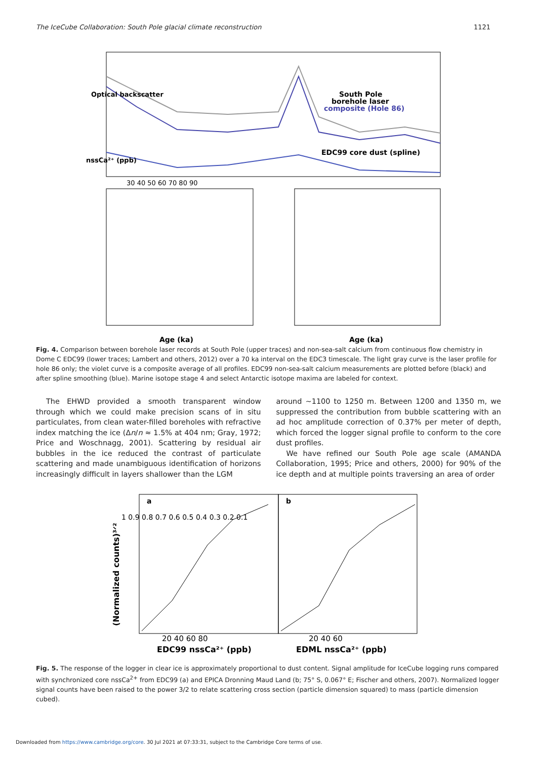The IceCube Collaboration: South Pole glacial climate reconstruction 1121
South Pole
borehole laser
composite (Hole 86)
EDC99 core dust (spline)
Optical backscatter
nssCa²⁺ (ppb)
30 40 50 60 70 80 90
Age (ka)
Age (ka)
Fig. 4. Comparison between borehole laser records at South Pole (upper traces) and non-sea-salt calcium from continuous flow chemistry in Dome C EDC99 (lower traces; Lambert and others, 2012) over a 70 ka interval on the EDC3 timescale. The light gray curve is the laser profile for hole 86 only; the violet curve is a composite average of all profiles. EDC99 non-sea-salt calcium measurements are plotted before (black) and after spline smoothing (blue). Marine isotope stage 4 and select Antarctic isotope maxima are labeled for context.
The EHWD provided a smooth transparent window through which we could make precision scans of in situ particulates, from clean water-filled boreholes with refractive index matching the ice (Δn/n ≈ 1.5% at 404 nm; Gray, 1972; Price and Woschnagg, 2001). Scattering by residual air bubbles in the ice reduced the contrast of particulate scattering and made unambiguous identification of horizons increasingly difficult in layers shallower than the LGM
around ∼1100 to 1250 m. Between 1200 and 1350 m, we suppressed the contribution from bubble scattering with an ad hoc amplitude correction of 0.37% per meter of depth, which forced the logger signal profile to conform to the core dust profiles.
We have refined our South Pole age scale (AMANDA Collaboration, 1995; Price and others, 2000) for 90% of the ice depth and at multiple points traversing an area of order
a
b
1 0.9 0.8 0.7 0.6 0.5 0.4 0.3 0.2 0.1
20 40 60 80
20 40 60
EDC99 nssCa²⁺ (ppb)
EDML nssCa²⁺ (ppb)
(Normalized counts)³ᐟ²
Fig. 5. The response of the logger in clear ice is approximately proportional to dust content. Signal amplitude for IceCube logging runs compared with synchronized core nssCa<sup>2+</sup> from EDC99 (a) and EPICA Dronning Maud Land (b; 75° S, 0.067° E; Fischer and others, 2007). Normalized logger signal counts have been raised to the power 3/2 to relate scattering cross section (particle dimension squared) to mass (particle dimension cubed).
Downloaded from https://www.cambridge.org/core. 30 Jul 2021 at 07:33:31, subject to the Cambridge Core terms of use.